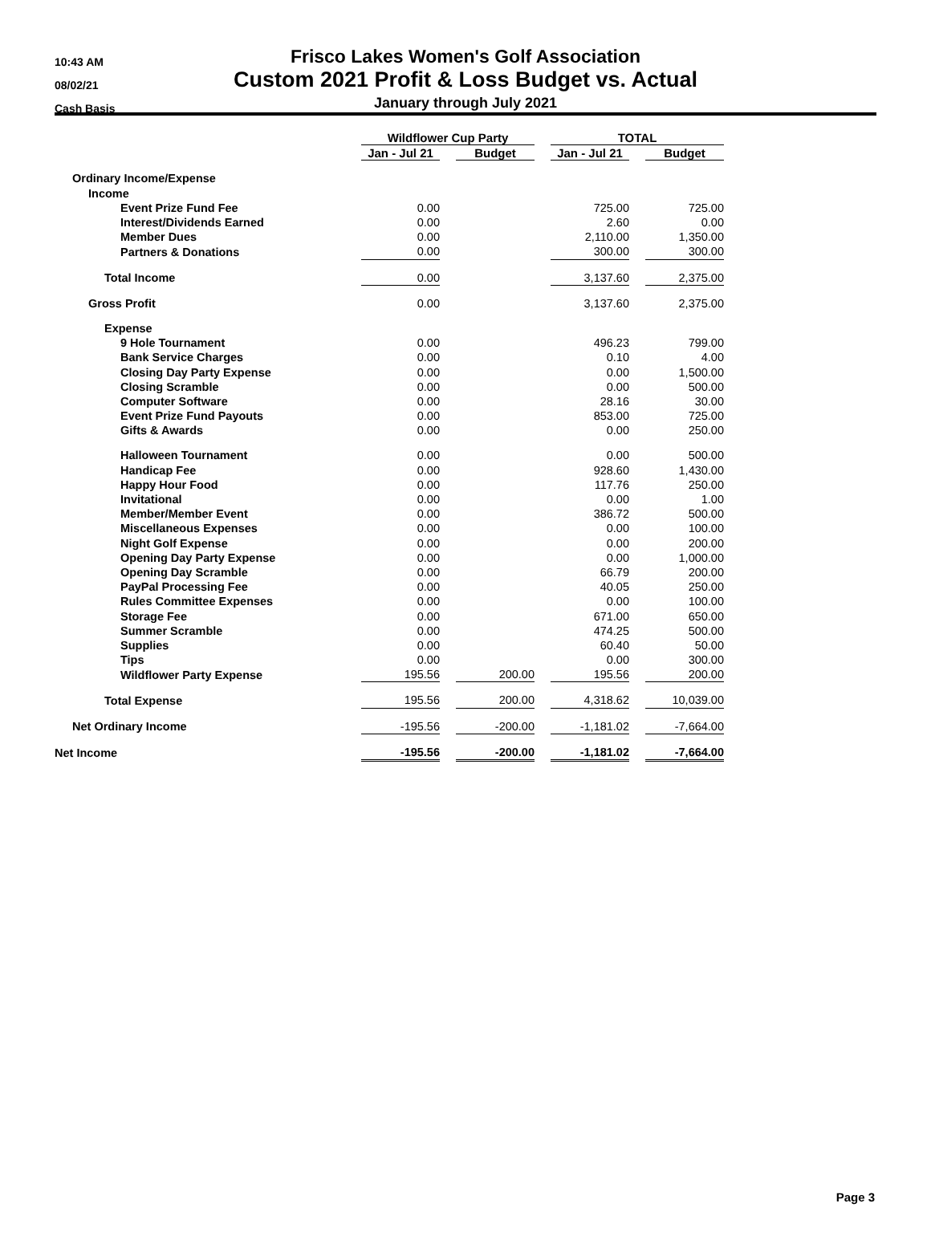10:43 AM
08/02/21
Cash Basis
Frisco Lakes Women's Golf Association
Custom 2021 Profit & Loss Budget vs. Actual
January through July 2021
| | Wildflower Cup Party | | | | TOTAL | | |
| | Jan - Jul 21 | | Budget | | Jan - Jul 21 | | Budget |
| Ordinary Income/Expense | | | | | | | |
| Income | | | | | | | |
| Event Prize Fund Fee | 0.00 | | | | 725.00 | | 725.00 |
| Interest/Dividends Earned | 0.00 | | | | 2.60 | | 0.00 |
| Member Dues | 0.00 | | | | 2,110.00 | | 1,350.00 |
| Partners & Donations | 0.00 | | | | 300.00 | | 300.00 |
| Total Income | 0.00 | | | | 3,137.60 | | 2,375.00 |
| Gross Profit | 0.00 | | | | 3,137.60 | | 2,375.00 |
| Expense | | | | | | | |
| 9 Hole Tournament | 0.00 | | | | 496.23 | | 799.00 |
| Bank Service Charges | 0.00 | | | | 0.10 | | 4.00 |
| Closing Day Party Expense | 0.00 | | | | 0.00 | | 1,500.00 |
| Closing Scramble | 0.00 | | | | 0.00 | | 500.00 |
| Computer Software | 0.00 | | | | 28.16 | | 30.00 |
| Event Prize Fund Payouts | 0.00 | | | | 853.00 | | 725.00 |
| Gifts & Awards | 0.00 | | | | 0.00 | | 250.00 |
| Halloween Tournament | 0.00 | | | | 0.00 | | 500.00 |
| Handicap Fee | 0.00 | | | | 928.60 | | 1,430.00 |
| Happy Hour Food | 0.00 | | | | 117.76 | | 250.00 |
| Invitational | 0.00 | | | | 0.00 | | 1.00 |
| Member/Member Event | 0.00 | | | | 386.72 | | 500.00 |
| Miscellaneous Expenses | 0.00 | | | | 0.00 | | 100.00 |
| Night Golf Expense | 0.00 | | | | 0.00 | | 200.00 |
| Opening Day Party Expense | 0.00 | | | | 0.00 | | 1,000.00 |
| Opening Day Scramble | 0.00 | | | | 66.79 | | 200.00 |
| PayPal Processing Fee | 0.00 | | | | 40.05 | | 250.00 |
| Rules Committee Expenses | 0.00 | | | | 0.00 | | 100.00 |
| Storage Fee | 0.00 | | | | 671.00 | | 650.00 |
| Summer Scramble | 0.00 | | | | 474.25 | | 500.00 |
| Supplies | 0.00 | | | | 60.40 | | 50.00 |
| Tips | 0.00 | | | | 0.00 | | 300.00 |
| Wildflower Party Expense | 195.56 | | 200.00 | | 195.56 | | 200.00 |
| Total Expense | 195.56 | | 200.00 | | 4,318.62 | | 10,039.00 |
| Net Ordinary Income | -195.56 | | -200.00 | | -1,181.02 | | -7,664.00 |
| Net Income | -195.56 | | -200.00 | | -1,181.02 | | -7,664.00 |
Page 3